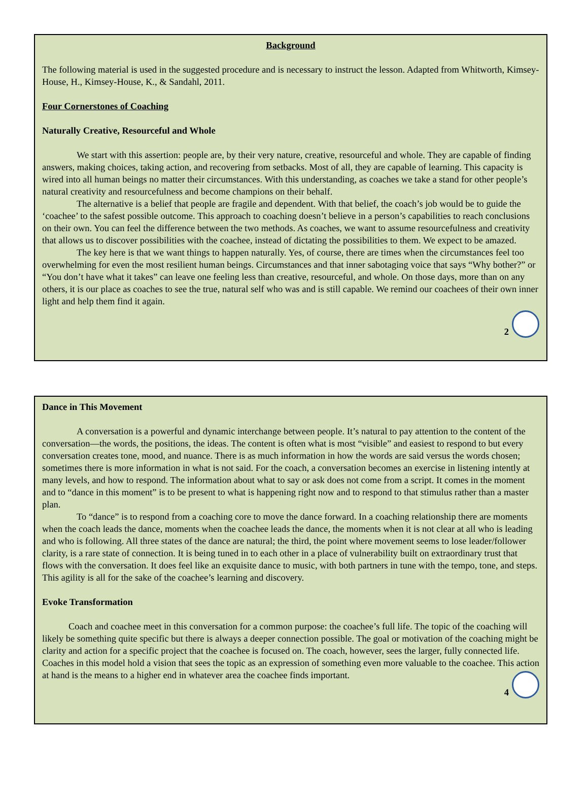Background
The following material is used in the suggested procedure and is necessary to instruct the lesson. Adapted from Whitworth, Kimsey-House, H., Kimsey-House, K., & Sandahl, 2011.
Four Cornerstones of Coaching
Naturally Creative, Resourceful and Whole
We start with this assertion: people are, by their very nature, creative, resourceful and whole. They are capable of finding answers, making choices, taking action, and recovering from setbacks. Most of all, they are capable of learning. This capacity is wired into all human beings no matter their circumstances. With this understanding, as coaches we take a stand for other people’s natural creativity and resourcefulness and become champions on their behalf.
The alternative is a belief that people are fragile and dependent. With that belief, the coach’s job would be to guide the ‘coachee’ to the safest possible outcome. This approach to coaching doesn’t believe in a person’s capabilities to reach conclusions on their own. You can feel the difference between the two methods. As coaches, we want to assume resourcefulness and creativity that allows us to discover possibilities with the coachee, instead of dictating the possibilities to them. We expect to be amazed.
The key here is that we want things to happen naturally. Yes, of course, there are times when the circumstances feel too overwhelming for even the most resilient human beings. Circumstances and that inner sabotaging voice that says “Why bother?” or “You don’t have what it takes” can leave one feeling less than creative, resourceful, and whole. On those days, more than on any others, it is our place as coaches to see the true, natural self who was and is still capable. We remind our coachees of their own inner light and help them find it again.
2
Dance in This Movement
A conversation is a powerful and dynamic interchange between people. It’s natural to pay attention to the content of the conversation—the words, the positions, the ideas. The content is often what is most “visible” and easiest to respond to but every conversation creates tone, mood, and nuance. There is as much information in how the words are said versus the words chosen; sometimes there is more information in what is not said. For the coach, a conversation becomes an exercise in listening intently at many levels, and how to respond. The information about what to say or ask does not come from a script. It comes in the moment and to “dance in this moment” is to be present to what is happening right now and to respond to that stimulus rather than a master plan.
To “dance” is to respond from a coaching core to move the dance forward. In a coaching relationship there are moments when the coach leads the dance, moments when the coachee leads the dance, the moments when it is not clear at all who is leading and who is following. All three states of the dance are natural; the third, the point where movement seems to lose leader/follower clarity, is a rare state of connection. It is being tuned in to each other in a place of vulnerability built on extraordinary trust that flows with the conversation. It does feel like an exquisite dance to music, with both partners in tune with the tempo, tone, and steps. This agility is all for the sake of the coachee’s learning and discovery.
Evoke Transformation
Coach and coachee meet in this conversation for a common purpose: the coachee’s full life. The topic of the coaching will likely be something quite specific but there is always a deeper connection possible. The goal or motivation of the coaching might be clarity and action for a specific project that the coachee is focused on. The coach, however, sees the larger, fully connected life. Coaches in this model hold a vision that sees the topic as an expression of something even more valuable to the coachee. This action at hand is the means to a higher end in whatever area the coachee finds important.
4